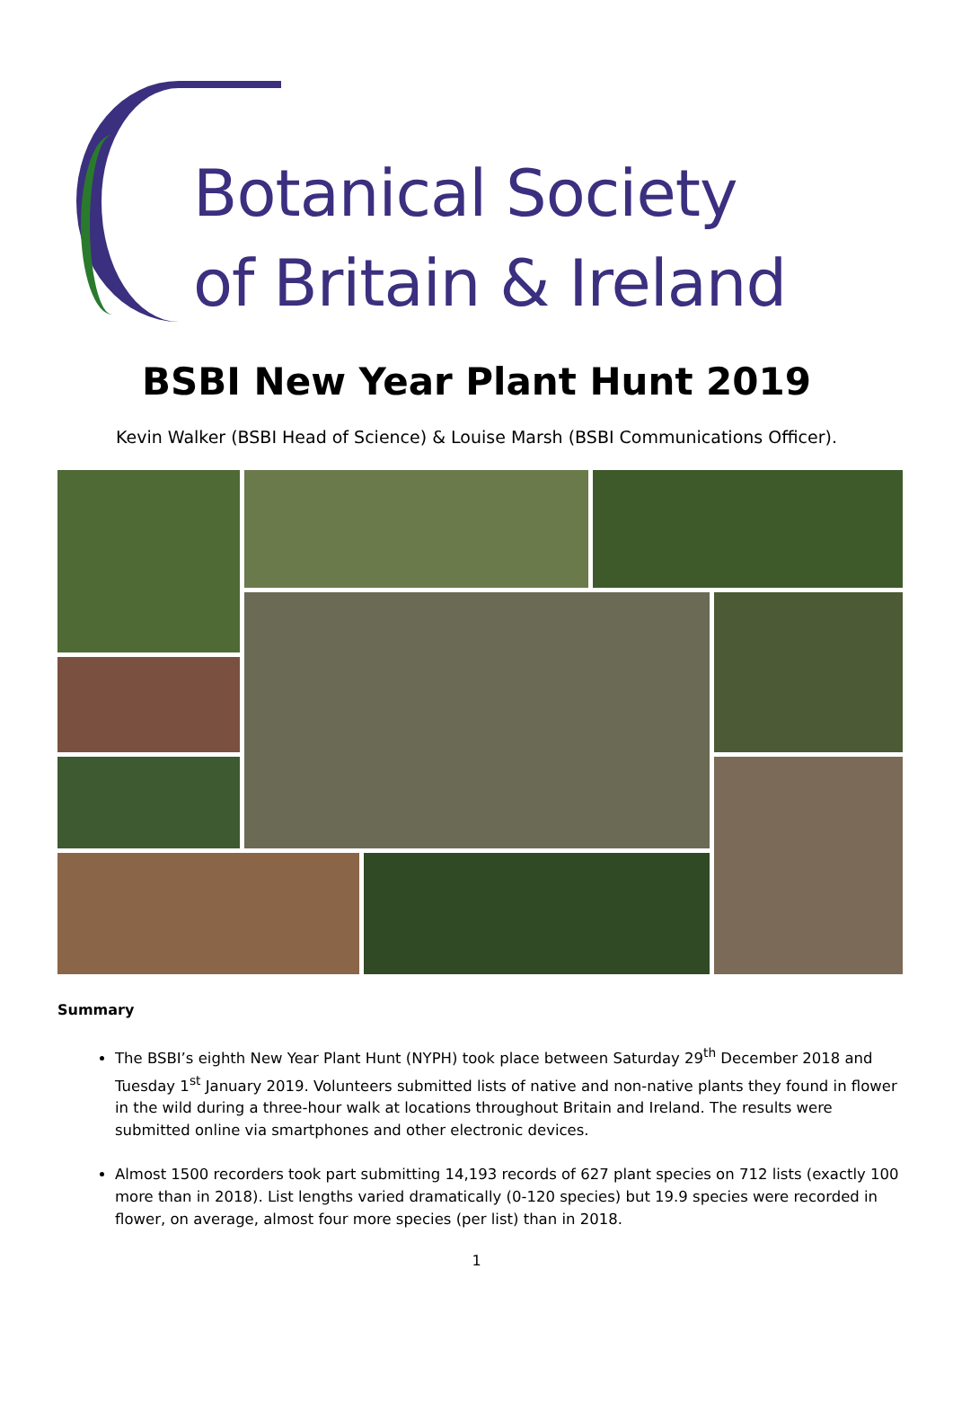Botanical Society
of Britain & Ireland
BSBI New Year Plant Hunt 2019
Kevin Walker (BSBI Head of Science) & Louise Marsh (BSBI Communications Officer).
Summary
The BSBI’s eighth New Year Plant Hunt (NYPH) took place between Saturday 29<sup>th</sup> December 2018 and Tuesday 1<sup>st</sup> January 2019. Volunteers submitted lists of native and non-native plants they found in flower in the wild during a three-hour walk at locations throughout Britain and Ireland. The results were submitted online via smartphones and other electronic devices.
Almost 1500 recorders took part submitting 14,193 records of 627 plant species on 712 lists (exactly 100 more than in 2018). List lengths varied dramatically (0-120 species) but 19.9 species were recorded in flower, on average, almost four more species (per list) than in 2018.
1